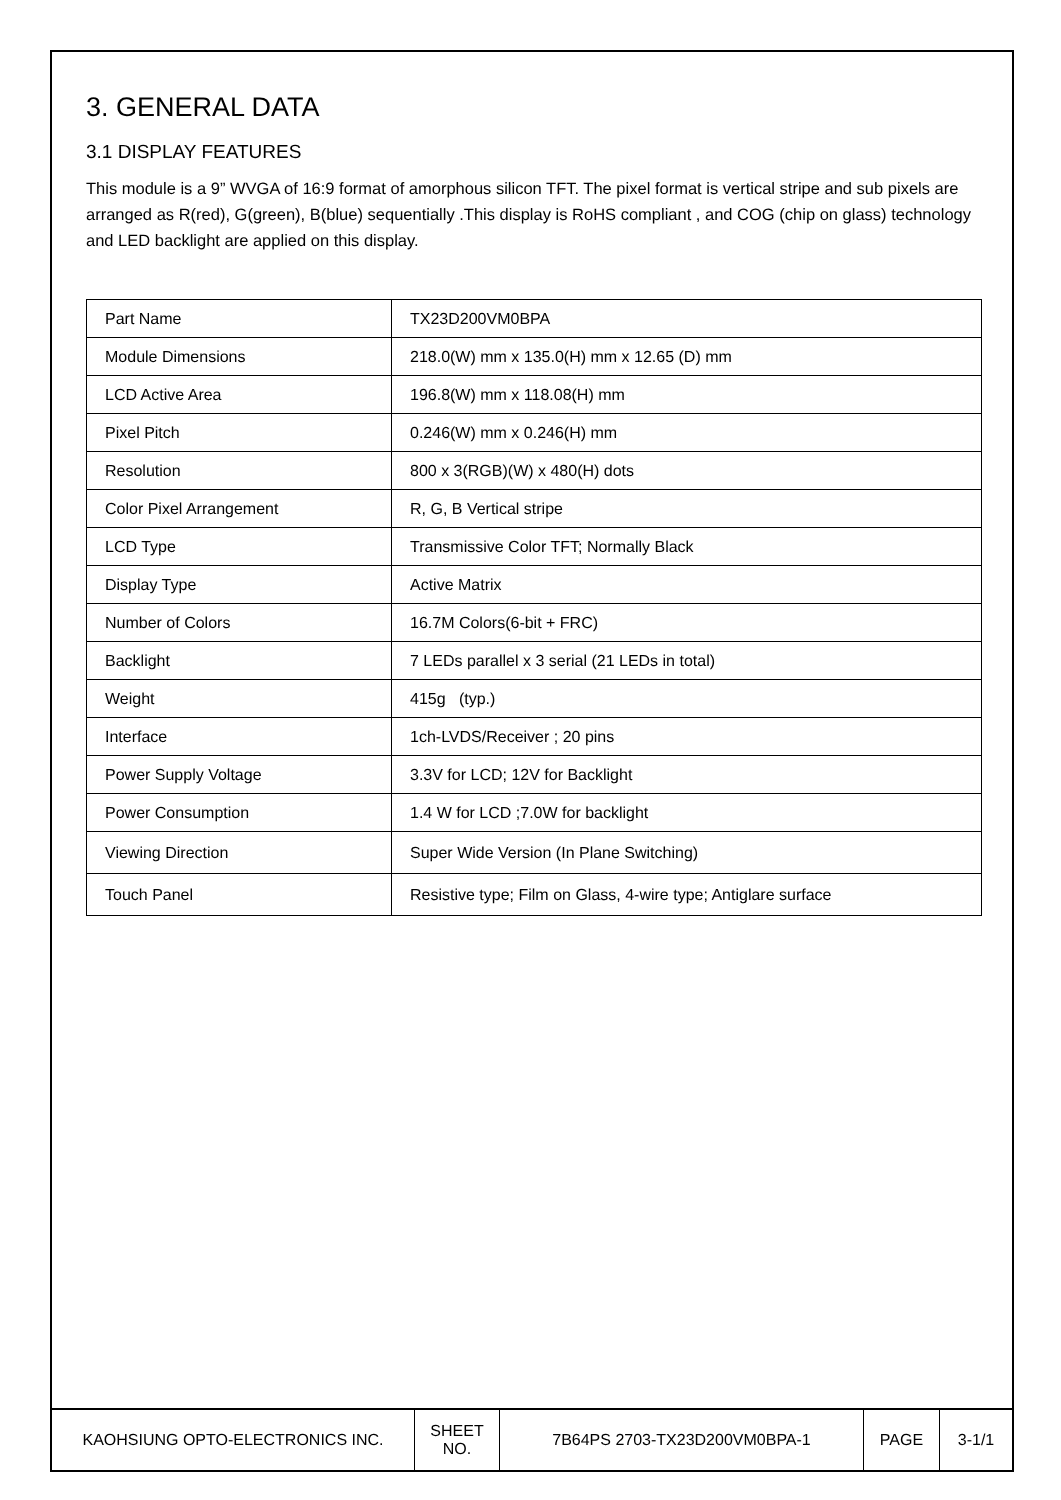3. GENERAL DATA
3.1 DISPLAY FEATURES
This module is a 9” WVGA of 16:9 format of amorphous silicon TFT. The pixel format is vertical stripe and sub pixels are arranged as R(red), G(green), B(blue) sequentially .This display is RoHS compliant , and COG (chip on glass) technology and LED backlight are applied on this display.
| Part Name | TX23D200VM0BPA |
| Module Dimensions | 218.0(W) mm x 135.0(H) mm x 12.65 (D) mm |
| LCD Active Area | 196.8(W) mm x 118.08(H) mm |
| Pixel Pitch | 0.246(W) mm x 0.246(H) mm |
| Resolution | 800 x 3(RGB)(W) x 480(H) dots |
| Color Pixel Arrangement | R, G, B Vertical stripe |
| LCD Type | Transmissive Color TFT; Normally Black |
| Display Type | Active Matrix |
| Number of Colors | 16.7M Colors(6-bit + FRC) |
| Backlight | 7 LEDs parallel x 3 serial (21 LEDs in total) |
| Weight | 415g (typ.) |
| Interface | 1ch-LVDS/Receiver ; 20 pins |
| Power Supply Voltage | 3.3V for LCD; 12V for Backlight |
| Power Consumption | 1.4 W for LCD ;7.0W for backlight |
| Viewing Direction | Super Wide Version (In Plane Switching) |
| Touch Panel | Resistive type; Film on Glass, 4-wire type; Antiglare surface |
| KAOHSIUNG OPTO-ELECTRONICS INC. | SHEET NO. | 7B64PS 2703-TX23D200VM0BPA-1 | PAGE | 3-1/1 |